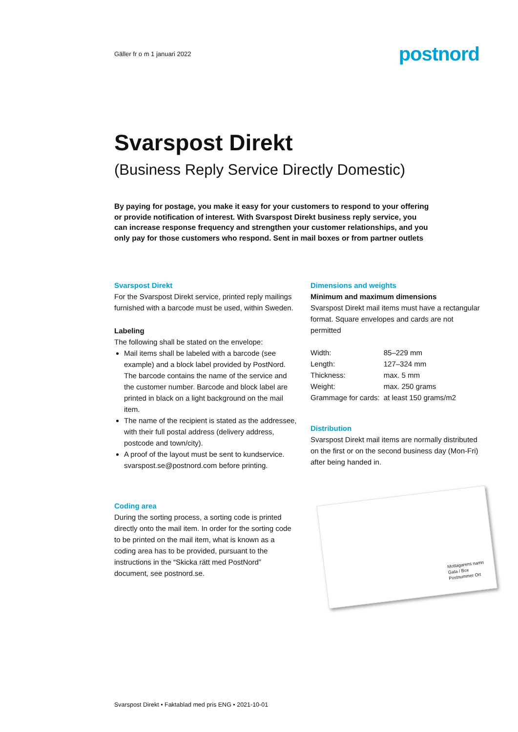Gäller fr o m 1 januari 2022 postnord
Svarspost Direkt
(Business Reply Service Directly Domestic)
By paying for postage, you make it easy for your customers to respond to your offering or provide notification of interest. With Svarspost Direkt business reply service, you can increase response frequency and strengthen your customer relationships, and you only pay for those customers who respond. Sent in mail boxes or from partner outlets
Svarspost Direkt
For the Svarspost Direkt service, printed reply mailings furnished with a barcode must be used, within Sweden.
Labeling
The following shall be stated on the envelope:
Mail items shall be labeled with a barcode (see example) and a block label provided by PostNord. The barcode contains the name of the service and the customer number. Barcode and block label are printed in black on a light background on the mail item.
The name of the recipient is stated as the addressee, with their full postal address (delivery address, postcode and town/city).
A proof of the layout must be sent to kundservice. svarspost.se@postnord.com before printing.
Coding area
During the sorting process, a sorting code is printed directly onto the mail item. In order for the sorting code to be printed on the mail item, what is known as a coding area has to be provided, pursuant to the instructions in the “Skicka rätt med PostNord” document, see postnord.se.
Dimensions and weights
Minimum and maximum dimensions
Svarspost Direkt mail items must have a rectangular format. Square envelopes and cards are not permitted
| Width: | 85–229 mm |
| Length: | 127–324 mm |
| Thickness: | max. 5 mm |
| Weight: | max. 250 grams |
| Grammage for cards: | at least 150 grams/m2 |
Distribution
Svarspost Direkt mail items are normally distributed on the first or on the second business day (Mon-Fri) after being handed in.
Mottagarens namn
Gata / Box
Postnummer Ort
Svarspost Direkt • Faktablad med pris ENG • 2021-10-01